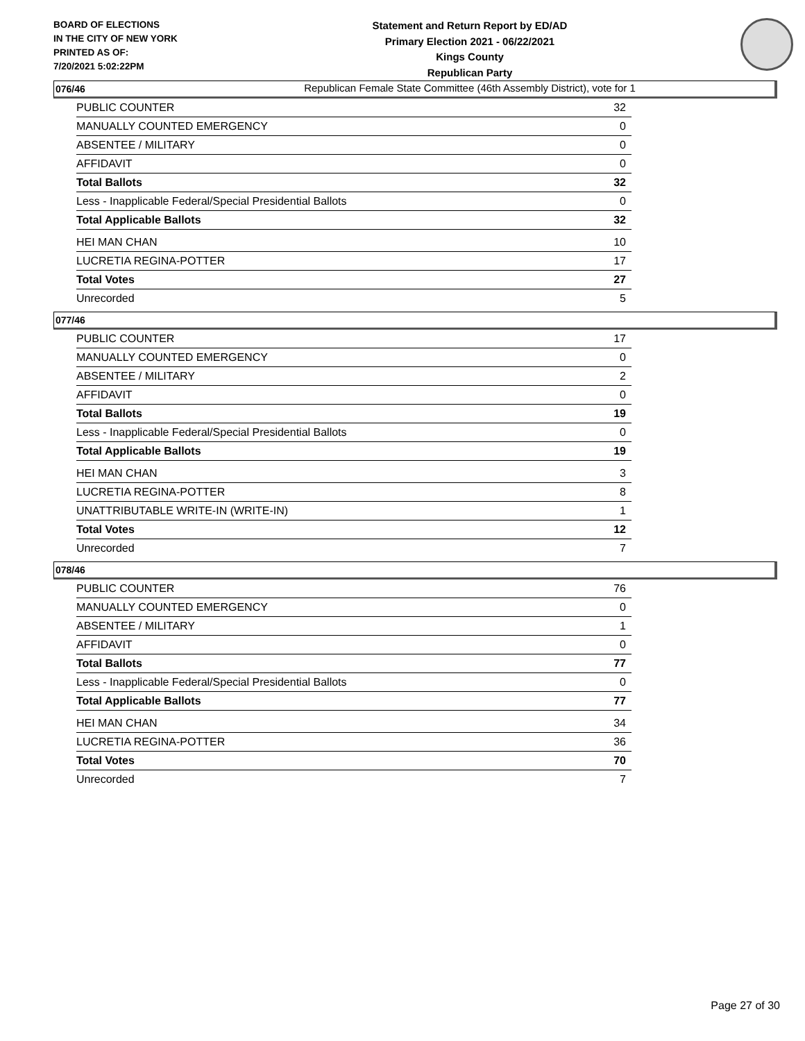BOARD OF ELECTIONS
IN THE CITY OF NEW YORK
PRINTED AS OF:
7/20/2021 5:02:22PM
Statement and Return Report by ED/AD
Primary Election 2021 - 06/22/2021
Kings County
Republican Party
Republican Female State Committee (46th Assembly District), vote for 1
076/46
| PUBLIC COUNTER | 32 |
| MANUALLY COUNTED EMERGENCY | 0 |
| ABSENTEE / MILITARY | 0 |
| AFFIDAVIT | 0 |
| Total Ballots | 32 |
| Less - Inapplicable Federal/Special Presidential Ballots | 0 |
| Total Applicable Ballots | 32 |
| HEI MAN CHAN | 10 |
| LUCRETIA REGINA-POTTER | 17 |
| Total Votes | 27 |
| Unrecorded | 5 |
077/46
| PUBLIC COUNTER | 17 |
| MANUALLY COUNTED EMERGENCY | 0 |
| ABSENTEE / MILITARY | 2 |
| AFFIDAVIT | 0 |
| Total Ballots | 19 |
| Less - Inapplicable Federal/Special Presidential Ballots | 0 |
| Total Applicable Ballots | 19 |
| HEI MAN CHAN | 3 |
| LUCRETIA REGINA-POTTER | 8 |
| UNATTRIBUTABLE WRITE-IN (WRITE-IN) | 1 |
| Total Votes | 12 |
| Unrecorded | 7 |
078/46
| PUBLIC COUNTER | 76 |
| MANUALLY COUNTED EMERGENCY | 0 |
| ABSENTEE / MILITARY | 1 |
| AFFIDAVIT | 0 |
| Total Ballots | 77 |
| Less - Inapplicable Federal/Special Presidential Ballots | 0 |
| Total Applicable Ballots | 77 |
| HEI MAN CHAN | 34 |
| LUCRETIA REGINA-POTTER | 36 |
| Total Votes | 70 |
| Unrecorded | 7 |
Page 27 of 30